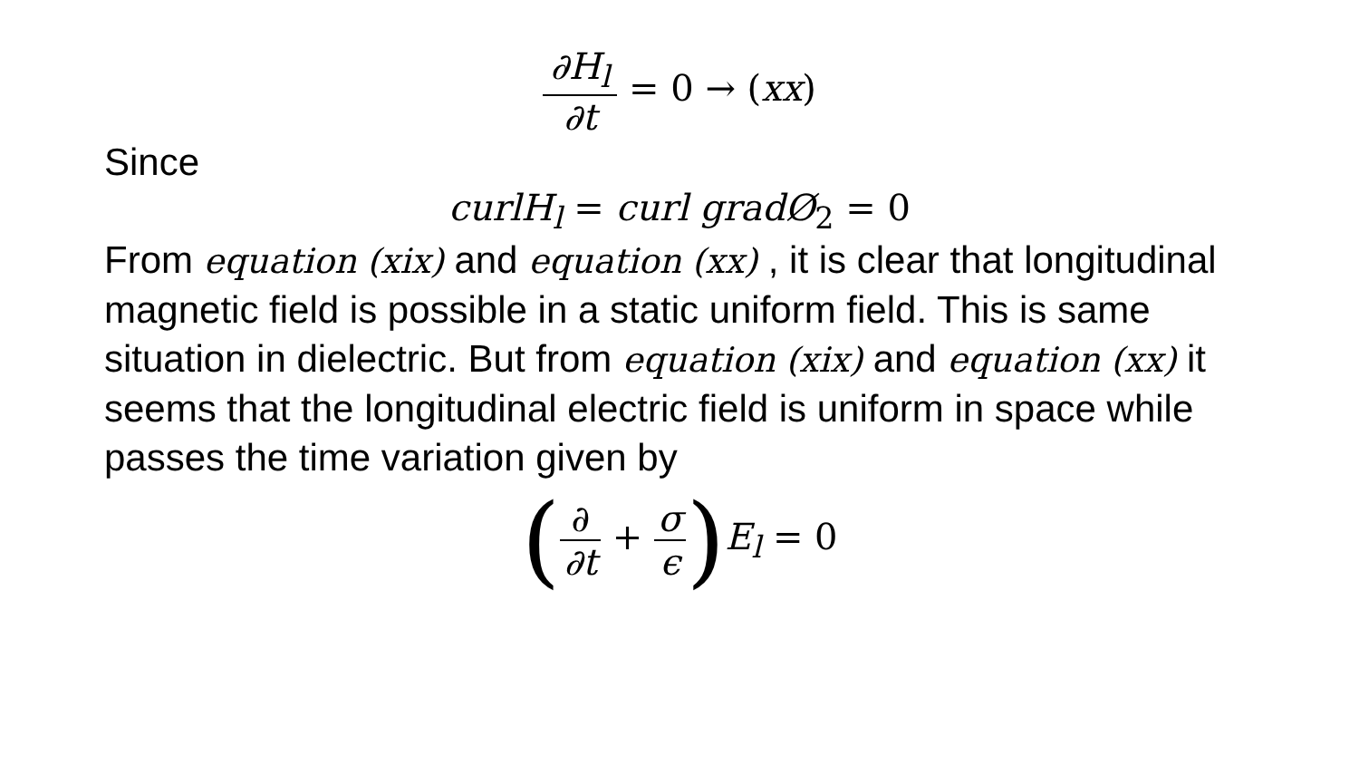∂H<sub>l</sub> ∂t = 0 → (xx)
Since
curlH<sub>l</sub> = curl gradØ<sub>2</sub> = 0
From equation (xix) and equation (xx) , it is clear that longitudinal magnetic field is possible in a static uniform field. This is same situation in dielectric. But from equation (xix) and equation (xx) it seems that the longitudinal electric field is uniform in space while passes the time variation given by
(∂ ∂t + σ ϵ) E<sub>l</sub> = 0